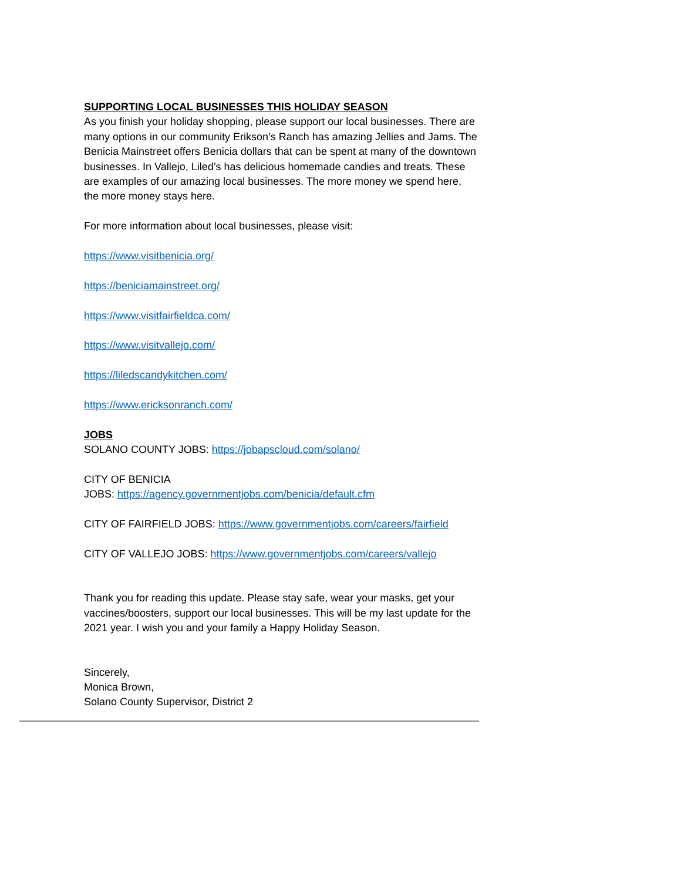SUPPORTING LOCAL BUSINESSES THIS HOLIDAY SEASON
As you finish your holiday shopping, please support our local businesses. There are many options in our community Erikson’s Ranch has amazing Jellies and Jams. The Benicia Mainstreet offers Benicia dollars that can be spent at many of the downtown businesses. In Vallejo, Liled’s has delicious homemade candies and treats. These are examples of our amazing local businesses. The more money we spend here, the more money stays here.
For more information about local businesses, please visit:
https://www.visitbenicia.org/
https://beniciamainstreet.org/
https://www.visitfairfieldca.com/
https://www.visitvallejo.com/
https://liledscandykitchen.com/
https://www.ericksonranch.com/
JOBS
SOLANO COUNTY JOBS: https://jobapscloud.com/solano/
CITY OF BENICIA
JOBS: https://agency.governmentjobs.com/benicia/default.cfm
CITY OF FAIRFIELD JOBS: https://www.governmentjobs.com/careers/fairfield
CITY OF VALLEJO JOBS: https://www.governmentjobs.com/careers/vallejo
Thank you for reading this update. Please stay safe, wear your masks, get your vaccines/boosters, support our local businesses. This will be my last update for the 2021 year. I wish you and your family a Happy Holiday Season.
Sincerely,
Monica Brown,
Solano County Supervisor, District 2